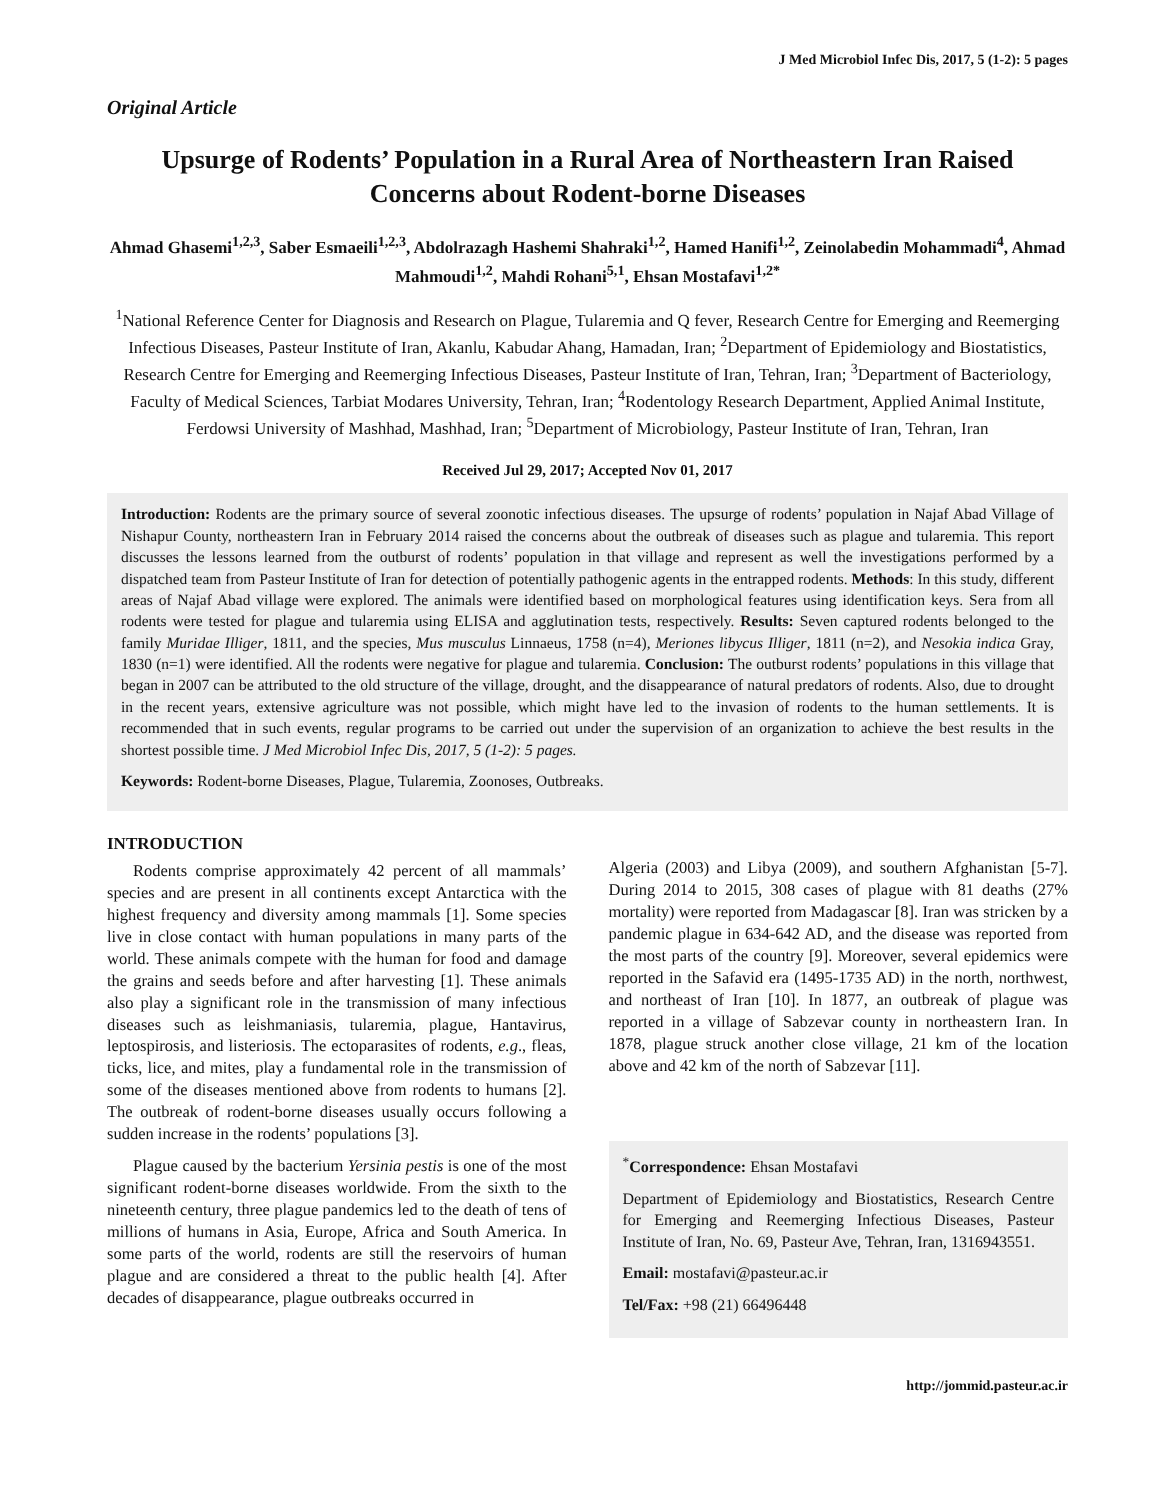J Med Microbiol Infec Dis, 2017, 5 (1-2): 5 pages
Original Article
Upsurge of Rodents’ Population in a Rural Area of Northeastern Iran Raised Concerns about Rodent-borne Diseases
Ahmad Ghasemi<sup>1,2,3</sup>, Saber Esmaeili<sup>1,2,3</sup>, Abdolrazagh Hashemi Shahraki<sup>1,2</sup>, Hamed Hanifi<sup>1,2</sup>, Zeinolabedin Mohammadi<sup>4</sup>, Ahmad Mahmoudi<sup>1,2</sup>, Mahdi Rohani<sup>5,1</sup>, Ehsan Mostafavi<sup>1,2*</sup>
<sup>1</sup> National Reference Center for Diagnosis and Research on Plague, Tularemia and Q fever, Research Centre for Emerging and Reemerging Infectious Diseases, Pasteur Institute of Iran, Akanlu, Kabudar Ahang, Hamadan, Iran; <sup>2</sup>Department of Epidemiology and Biostatistics, Research Centre for Emerging and Reemerging Infectious Diseases, Pasteur Institute of Iran, Tehran, Iran; <sup>3</sup>Department of Bacteriology, Faculty of Medical Sciences, Tarbiat Modares University, Tehran, Iran; <sup>4</sup>Rodentology Research Department, Applied Animal Institute, Ferdowsi University of Mashhad, Mashhad, Iran; <sup>5</sup>Department of Microbiology, Pasteur Institute of Iran, Tehran, Iran
Received Jul 29, 2017; Accepted Nov 01, 2017
Introduction: Rodents are the primary source of several zoonotic infectious diseases. The upsurge of rodents’ population in Najaf Abad Village of Nishapur County, northeastern Iran in February 2014 raised the concerns about the outbreak of diseases such as plague and tularemia. This report discusses the lessons learned from the outburst of rodents’ population in that village and represent as well the investigations performed by a dispatched team from Pasteur Institute of Iran for detection of potentially pathogenic agents in the entrapped rodents. Methods: In this study, different areas of Najaf Abad village were explored. The animals were identified based on morphological features using identification keys. Sera from all rodents were tested for plague and tularemia using ELISA and agglutination tests, respectively. Results: Seven captured rodents belonged to the family Muridae Illiger, 1811, and the species, Mus musculus Linnaeus, 1758 (n=4), Meriones libycus Illiger, 1811 (n=2), and Nesokia indica Gray, 1830 (n=1) were identified. All the rodents were negative for plague and tularemia. Conclusion: The outburst rodents’ populations in this village that began in 2007 can be attributed to the old structure of the village, drought, and the disappearance of natural predators of rodents. Also, due to drought in the recent years, extensive agriculture was not possible, which might have led to the invasion of rodents to the human settlements. It is recommended that in such events, regular programs to be carried out under the supervision of an organization to achieve the best results in the shortest possible time. J Med Microbiol Infec Dis, 2017, 5 (1-2): 5 pages.
Keywords: Rodent-borne Diseases, Plague, Tularemia, Zoonoses, Outbreaks.
INTRODUCTION
Rodents comprise approximately 42 percent of all mammals’ species and are present in all continents except Antarctica with the highest frequency and diversity among mammals [1]. Some species live in close contact with human populations in many parts of the world. These animals compete with the human for food and damage the grains and seeds before and after harvesting [1]. These animals also play a significant role in the transmission of many infectious diseases such as leishmaniasis, tularemia, plague, Hantavirus, leptospirosis, and listeriosis. The ectoparasites of rodents, e.g., fleas, ticks, lice, and mites, play a fundamental role in the transmission of some of the diseases mentioned above from rodents to humans [2]. The outbreak of rodent-borne diseases usually occurs following a sudden increase in the rodents’ populations [3].
Plague caused by the bacterium Yersinia pestis is one of the most significant rodent-borne diseases worldwide. From the sixth to the nineteenth century, three plague pandemics led to the death of tens of millions of humans in Asia, Europe, Africa and South America. In some parts of the world, rodents are still the reservoirs of human plague and are considered a threat to the public health [4]. After decades of disappearance, plague outbreaks occurred in
Algeria (2003) and Libya (2009), and southern Afghanistan [5-7]. During 2014 to 2015, 308 cases of plague with 81 deaths (27% mortality) were reported from Madagascar [8]. Iran was stricken by a pandemic plague in 634-642 AD, and the disease was reported from the most parts of the country [9]. Moreover, several epidemics were reported in the Safavid era (1495-1735 AD) in the north, northwest, and northeast of Iran [10]. In 1877, an outbreak of plague was reported in a village of Sabzevar county in northeastern Iran. In 1878, plague struck another close village, 21 km of the location above and 42 km of the north of Sabzevar [11].
<sup>*</sup> Correspondence: Ehsan Mostafavi
Department of Epidemiology and Biostatistics, Research Centre for Emerging and Reemerging Infectious Diseases, Pasteur Institute of Iran, No. 69, Pasteur Ave, Tehran, Iran, 1316943551.
Email: mostafavi@pasteur.ac.ir
Tel/Fax: +98 (21) 66496448
http://jommid.pasteur.ac.ir